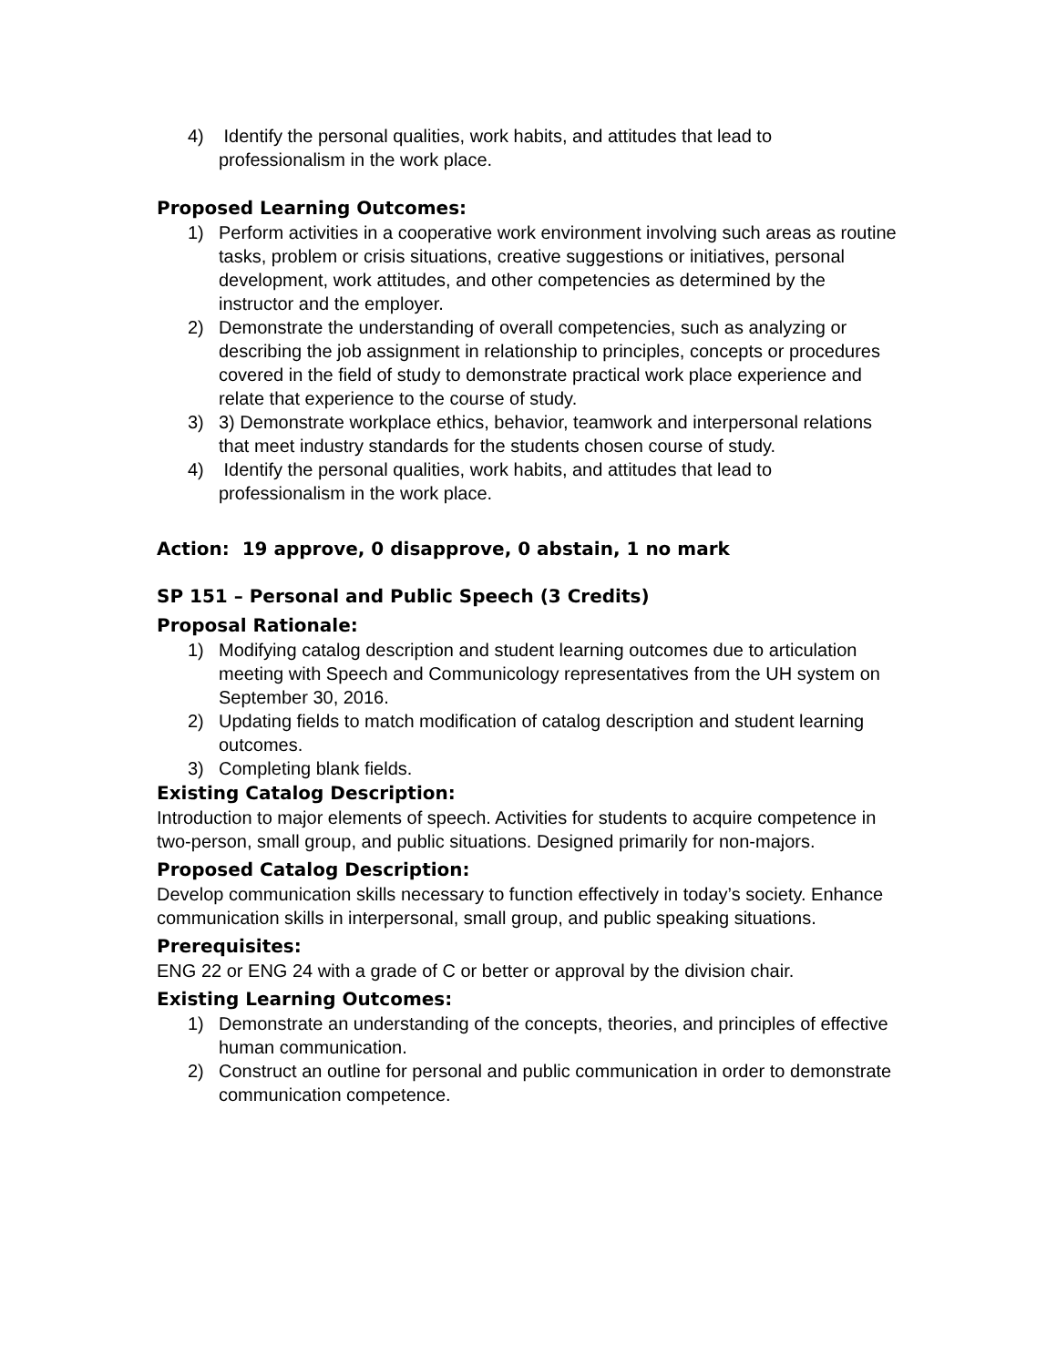4) Identify the personal qualities, work habits, and attitudes that lead to professionalism in the work place.
Proposed Learning Outcomes:
1) Perform activities in a cooperative work environment involving such areas as routine tasks, problem or crisis situations, creative suggestions or initiatives, personal development, work attitudes, and other competencies as determined by the instructor and the employer.
2) Demonstrate the understanding of overall competencies, such as analyzing or describing the job assignment in relationship to principles, concepts or procedures covered in the field of study to demonstrate practical work place experience and relate that experience to the course of study.
3) 3) Demonstrate workplace ethics, behavior, teamwork and interpersonal relations that meet industry standards for the students chosen course of study.
4) Identify the personal qualities, work habits, and attitudes that lead to professionalism in the work place.
Action: 19 approve, 0 disapprove, 0 abstain, 1 no mark
SP 151 – Personal and Public Speech (3 Credits)
Proposal Rationale:
1) Modifying catalog description and student learning outcomes due to articulation meeting with Speech and Communicology representatives from the UH system on September 30, 2016.
2) Updating fields to match modification of catalog description and student learning outcomes.
3) Completing blank fields.
Existing Catalog Description:
Introduction to major elements of speech. Activities for students to acquire competence in two-person, small group, and public situations. Designed primarily for non-majors.
Proposed Catalog Description:
Develop communication skills necessary to function effectively in today’s society. Enhance communication skills in interpersonal, small group, and public speaking situations.
Prerequisites:
ENG 22 or ENG 24 with a grade of C or better or approval by the division chair.
Existing Learning Outcomes:
1) Demonstrate an understanding of the concepts, theories, and principles of effective human communication.
2) Construct an outline for personal and public communication in order to demonstrate communication competence.